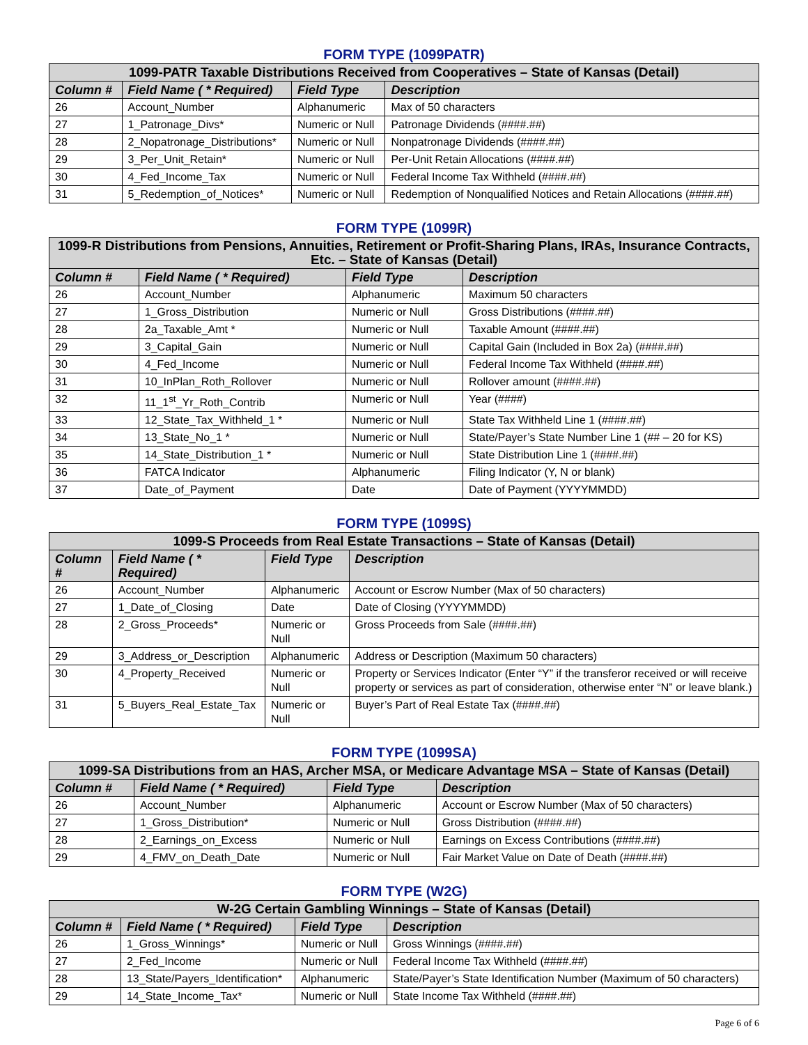FORM TYPE (1099PATR)
| 1099-PATR Taxable Distributions Received from Cooperatives – State of Kansas (Detail) | | | |
| --- | --- | --- | --- |
| Column # | Field Name ( * Required) | Field Type | Description |
| 26 | Account_Number | Alphanumeric | Max of 50 characters |
| 27 | 1_Patronage_Divs* | Numeric or Null | Patronage Dividends (####.##) |
| 28 | 2_Nopatronage_Distributions* | Numeric or Null | Nonpatronage Dividends (####.##) |
| 29 | 3_Per_Unit_Retain* | Numeric or Null | Per-Unit Retain Allocations (####.##) |
| 30 | 4_Fed_Income_Tax | Numeric or Null | Federal Income Tax Withheld (####.##) |
| 31 | 5_Redemption_of_Notices* | Numeric or Null | Redemption of Nonqualified Notices and Retain Allocations (####.##) |
FORM TYPE (1099R)
| 1099-R Distributions from Pensions, Annuities, Retirement or Profit-Sharing Plans, IRAs, Insurance Contracts, Etc. – State of Kansas (Detail) | | | |
| --- | --- | --- | --- |
| Column # | Field Name ( * Required) | Field Type | Description |
| 26 | Account_Number | Alphanumeric | Maximum 50 characters |
| 27 | 1_Gross_Distribution | Numeric or Null | Gross Distributions (####.##) |
| 28 | 2a_Taxable_Amt * | Numeric or Null | Taxable Amount (####.##) |
| 29 | 3_Capital_Gain | Numeric or Null | Capital Gain (Included in Box 2a) (####.##) |
| 30 | 4_Fed_Income | Numeric or Null | Federal Income Tax Withheld (####.##) |
| 31 | 10_InPlan_Roth_Rollover | Numeric or Null | Rollover amount (####.##) |
| 32 | 11_1<sup>st</sup>_Yr_Roth_Contrib | Numeric or Null | Year (####) |
| 33 | 12_State_Tax_Withheld_1 * | Numeric or Null | State Tax Withheld Line 1 (####.##) |
| 34 | 13_State_No_1 * | Numeric or Null | State/Payer’s State Number Line 1 (## – 20 for KS) |
| 35 | 14_State_Distribution_1 * | Numeric or Null | State Distribution Line 1 (####.##) |
| 36 | FATCA Indicator | Alphanumeric | Filing Indicator (Y, N or blank) |
| 37 | Date_of_Payment | Date | Date of Payment (YYYYMMDD) |
FORM TYPE (1099S)
| 1099-S Proceeds from Real Estate Transactions – State of Kansas (Detail) | | | |
| --- | --- | --- | --- |
| Column # | Field Name ( * Required) | Field Type | Description |
| 26 | Account_Number | Alphanumeric | Account or Escrow Number (Max of 50 characters) |
| 27 | 1_Date_of_Closing | Date | Date of Closing (YYYYMMDD) |
| 28 | 2_Gross_Proceeds* | Numeric or Null | Gross Proceeds from Sale (####.##) |
| 29 | 3_Address_or_Description | Alphanumeric | Address or Description (Maximum 50 characters) |
| 30 | 4_Property_Received | Numeric or Null | Property or Services Indicator (Enter “Y” if the transferor received or will receive property or services as part of consideration, otherwise enter “N” or leave blank.) |
| 31 | 5_Buyers_Real_Estate_Tax | Numeric or Null | Buyer’s Part of Real Estate Tax (####.##) |
FORM TYPE (1099SA)
| 1099-SA Distributions from an HAS, Archer MSA, or Medicare Advantage MSA – State of Kansas (Detail) | | | |
| --- | --- | --- | --- |
| Column # | Field Name ( * Required) | Field Type | Description |
| 26 | Account_Number | Alphanumeric | Account or Escrow Number (Max of 50 characters) |
| 27 | 1_Gross_Distribution* | Numeric or Null | Gross Distribution (####.##) |
| 28 | 2_Earnings_on_Excess | Numeric or Null | Earnings on Excess Contributions (####.##) |
| 29 | 4_FMV_on_Death_Date | Numeric or Null | Fair Market Value on Date of Death (####.##) |
FORM TYPE (W2G)
| W-2G Certain Gambling Winnings – State of Kansas (Detail) | | | |
| --- | --- | --- | --- |
| Column # | Field Name ( * Required) | Field Type | Description |
| 26 | 1_Gross_Winnings* | Numeric or Null | Gross Winnings (####.##) |
| 27 | 2_Fed_Income | Numeric or Null | Federal Income Tax Withheld (####.##) |
| 28 | 13_State/Payers_Identification* | Alphanumeric | State/Payer’s State Identification Number (Maximum of 50 characters) |
| 29 | 14_State_Income_Tax* | Numeric or Null | State Income Tax Withheld (####.##) |
Page 6 of 6